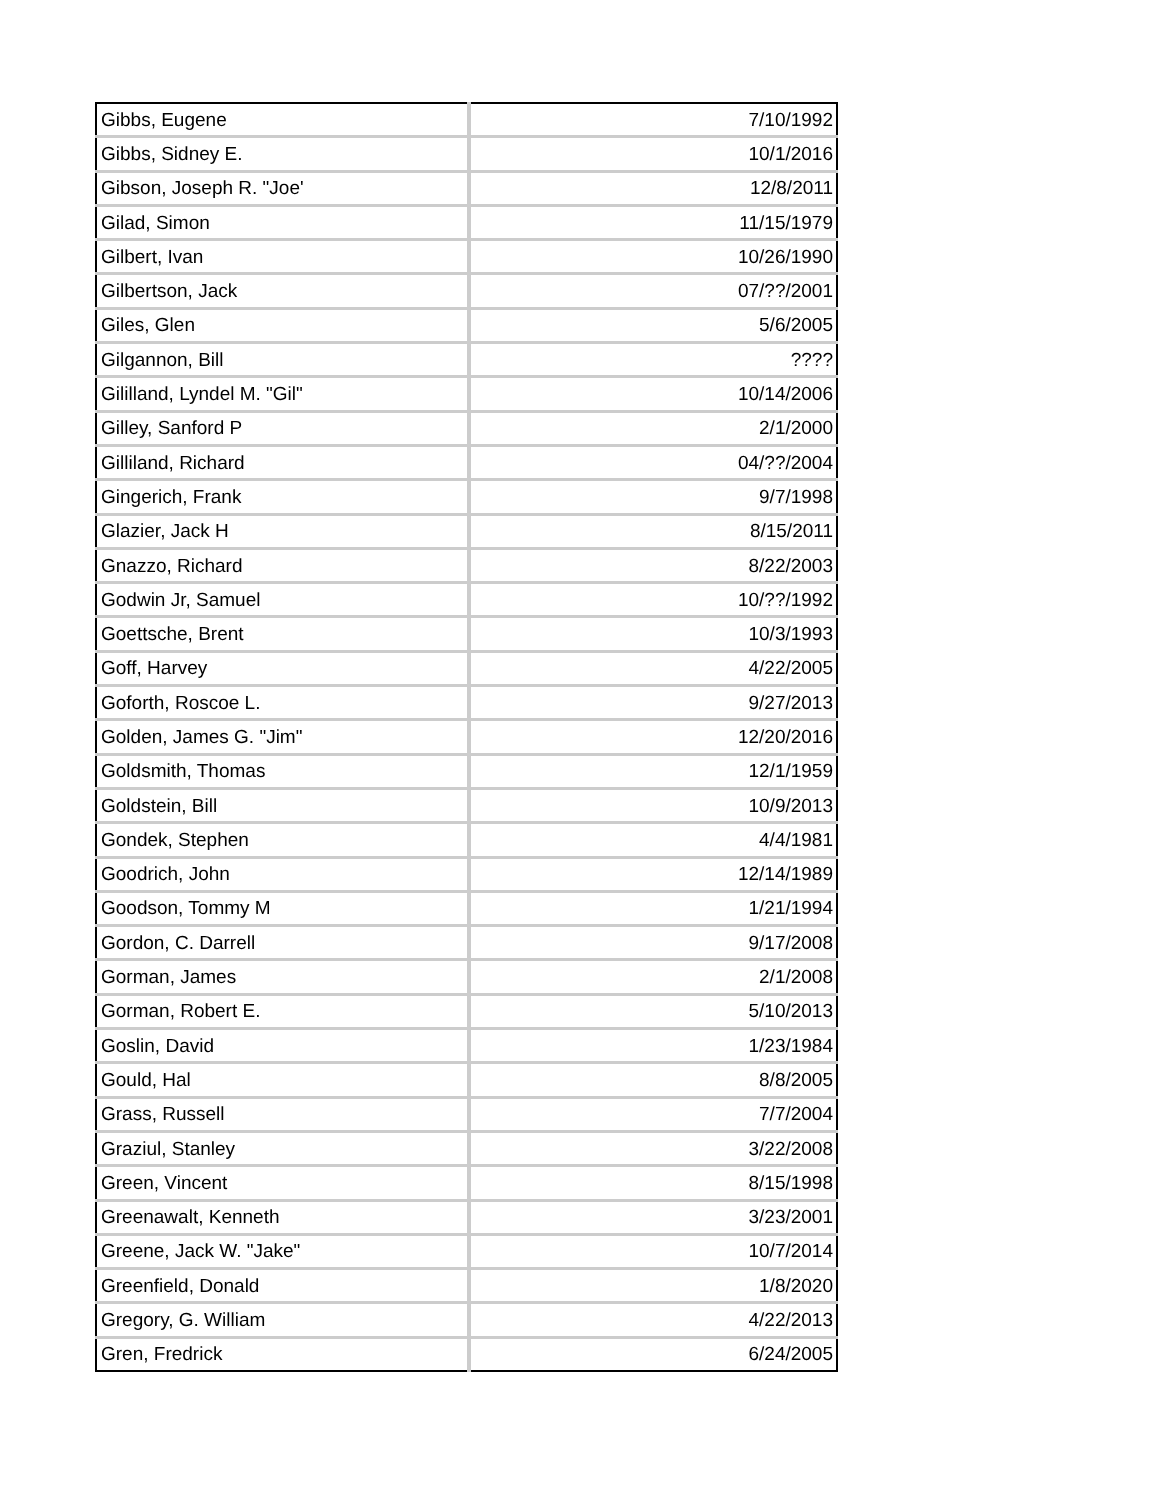| Gibbs, Eugene | 7/10/1992 |
| Gibbs, Sidney E. | 10/1/2016 |
| Gibson, Joseph R. "Joe' | 12/8/2011 |
| Gilad, Simon | 11/15/1979 |
| Gilbert, Ivan | 10/26/1990 |
| Gilbertson, Jack | 07/??/2001 |
| Giles, Glen | 5/6/2005 |
| Gilgannon, Bill | ???? |
| Gililland, Lyndel M. "Gil" | 10/14/2006 |
| Gilley, Sanford P | 2/1/2000 |
| Gilliland, Richard | 04/??/2004 |
| Gingerich, Frank | 9/7/1998 |
| Glazier, Jack H | 8/15/2011 |
| Gnazzo, Richard | 8/22/2003 |
| Godwin Jr, Samuel | 10/??/1992 |
| Goettsche, Brent | 10/3/1993 |
| Goff, Harvey | 4/22/2005 |
| Goforth, Roscoe L. | 9/27/2013 |
| Golden, James G. "Jim" | 12/20/2016 |
| Goldsmith, Thomas | 12/1/1959 |
| Goldstein, Bill | 10/9/2013 |
| Gondek, Stephen | 4/4/1981 |
| Goodrich, John | 12/14/1989 |
| Goodson, Tommy M | 1/21/1994 |
| Gordon, C. Darrell | 9/17/2008 |
| Gorman, James | 2/1/2008 |
| Gorman, Robert E. | 5/10/2013 |
| Goslin, David | 1/23/1984 |
| Gould, Hal | 8/8/2005 |
| Grass, Russell | 7/7/2004 |
| Graziul, Stanley | 3/22/2008 |
| Green, Vincent | 8/15/1998 |
| Greenawalt, Kenneth | 3/23/2001 |
| Greene, Jack W. "Jake" | 10/7/2014 |
| Greenfield, Donald | 1/8/2020 |
| Gregory, G. William | 4/22/2013 |
| Gren, Fredrick | 6/24/2005 |